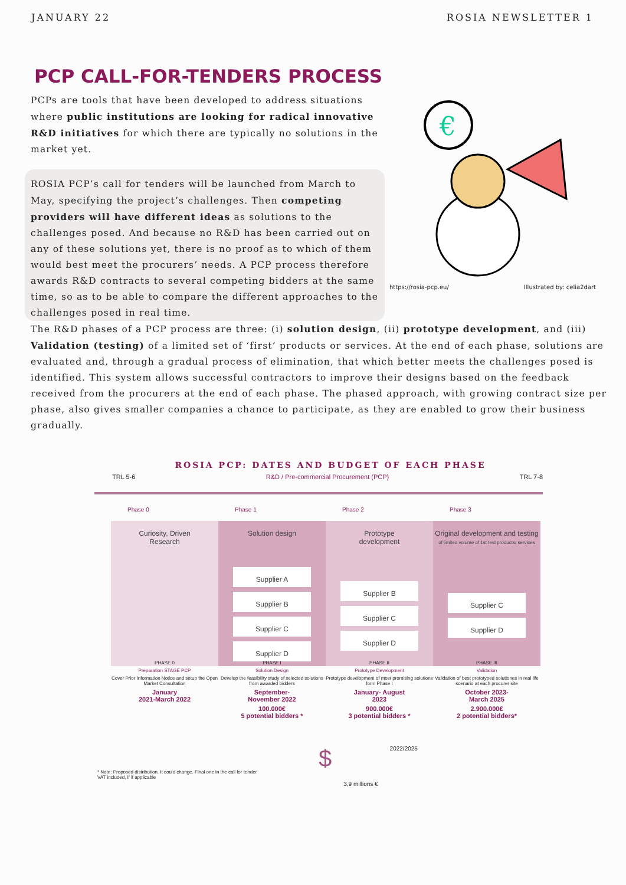JANUARY 22 ROSIA NEWSLETTER 1
PCP CALL-FOR-TENDERS PROCESS
PCPs are tools that have been developed to address situations where public institutions are looking for radical innovative R&D initiatives for which there are typically no solutions in the market yet.
ROSIA PCP’s call for tenders will be launched from March to May, specifying the project’s challenges. Then competing providers will have different ideas as solutions to the challenges posed. And because no R&D has been carried out on any of these solutions yet, there is no proof as to which of them would best meet the procurers’ needs. A PCP process therefore awards R&D contracts to several competing bidders at the same time, so as to be able to compare the different approaches to the challenges posed in real time.
€
https://rosia-pcp.eu/ Illustrated by: celia2dart
The R&D phases of a PCP process are three: (i) solution design, (ii) prototype development, and (iii) Validation (testing) of a limited set of ‘first’ products or services. At the end of each phase, solutions are evaluated and, through a gradual process of elimination, that which better meets the challenges posed is identified. This system allows successful contractors to improve their designs based on the feedback received from the procurers at the end of each phase. The phased approach, with growing contract size per phase, also gives smaller companies a chance to participate, as they are enabled to grow their business gradually.
ROSIA PCP: DATES AND BUDGET OF EACH PHASE
TRL 5-6 R&D / Pre-commercial Procurement (PCP) TRL 7-8
Phase 0
Phase 1
Phase 2
Phase 3
Curiosity, Driven
Research
Solution design
Supplier A
Supplier B
Supplier C
Supplier D
Prototype
development
Supplier B
Supplier C
Supplier D
Original development and testing of limited volume of 1st test products/ services
Supplier C
Supplier D
PHASE 0
Preparation STAGE PCP
Cover Prior Information Notice and setup the Open Market Consultation
January
2021-March 2022
PHASE I
Solution Design
Develop the feasibility study of selected solutions from awarded bidders
September-
November 2022
100.000€
5 potential bidders *
PHASE II
Prototype Development
Prototype development of most promising solutions form Phase I
January- August
2023
900.000€
3 potential bidders *
PHASE III
Validation
Validation of best prototyped solutiones in real life scenario at each procurer site
October 2023-
March 2025
2.900.000€
2 potential bidders*
$ 3,9 millions € 2022/2025
* Note: Proposed distribution. It could change. Final one in the call for tender
VAT included, if if applicable